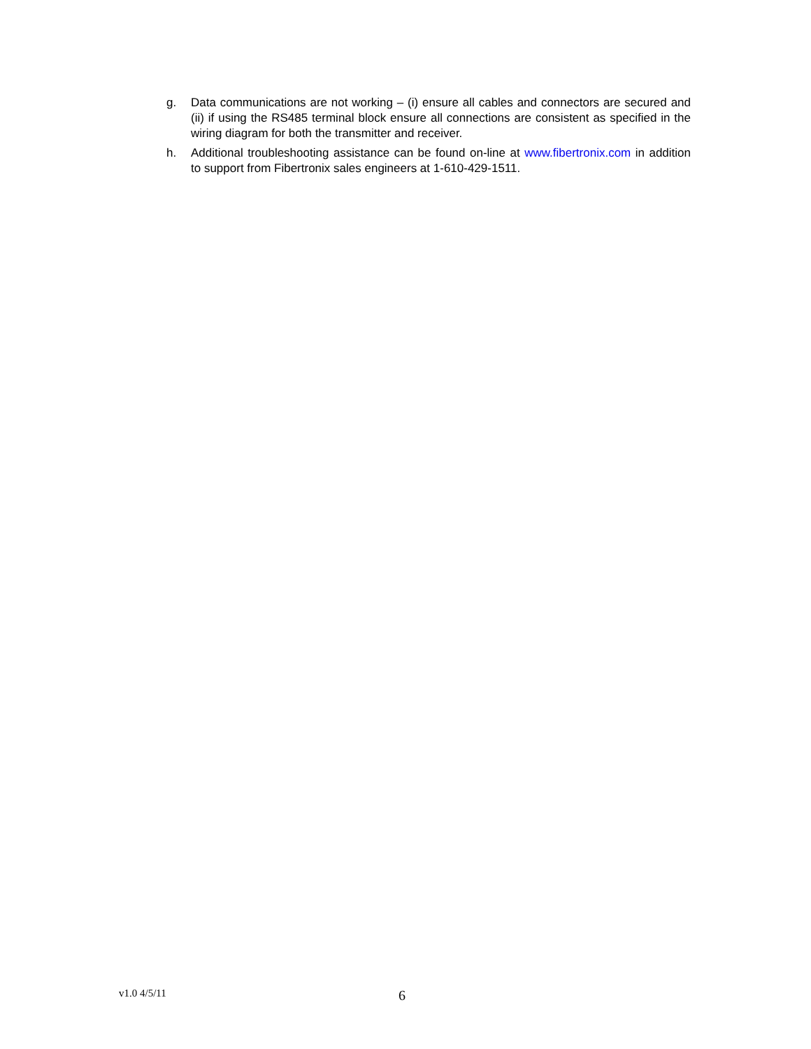g. Data communications are not working – (i) ensure all cables and connectors are secured and (ii) if using the RS485 terminal block ensure all connections are consistent as specified in the wiring diagram for both the transmitter and receiver.
h. Additional troubleshooting assistance can be found on-line at www.fibertronix.com in addition to support from Fibertronix sales engineers at 1-610-429-1511.
v1.0 4/5/11 6